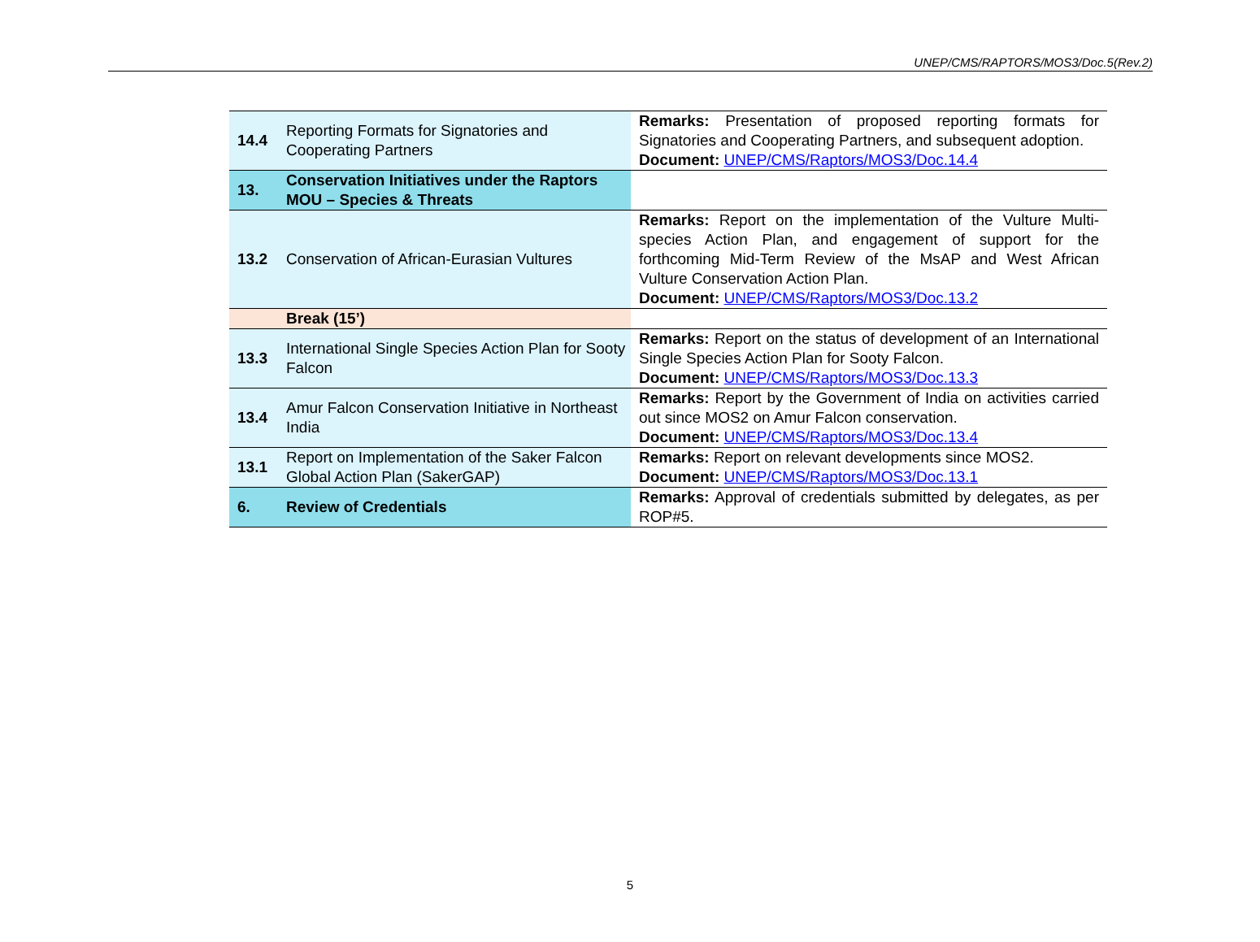UNEP/CMS/RAPTORS/MOS3/Doc.5(Rev.2)
| | 14.4 | Reporting Formats for Signatories and Cooperating Partners | Remarks: Presentation of proposed reporting formats for Signatories and Cooperating Partners, and subsequent adoption. Document: UNEP/CMS/Raptors/MOS3/Doc.14.4 |
| | 13. | Conservation Initiatives under the Raptors MOU – Species & Threats | |
| | 13.2 | Conservation of African-Eurasian Vultures | Remarks: Report on the implementation of the Vulture Multi-species Action Plan, and engagement of support for the forthcoming Mid-Term Review of the MsAP and West African Vulture Conservation Action Plan. Document: UNEP/CMS/Raptors/MOS3/Doc.13.2 |
| | | Break (15’) | |
| | 13.3 | International Single Species Action Plan for Sooty Falcon | Remarks: Report on the status of development of an International Single Species Action Plan for Sooty Falcon. Document: UNEP/CMS/Raptors/MOS3/Doc.13.3 |
| | 13.4 | Amur Falcon Conservation Initiative in Northeast India | Remarks: Report by the Government of India on activities carried out since MOS2 on Amur Falcon conservation. Document: UNEP/CMS/Raptors/MOS3/Doc.13.4 |
| | 13.1 | Report on Implementation of the Saker Falcon Global Action Plan (SakerGAP) | Remarks: Report on relevant developments since MOS2. Document: UNEP/CMS/Raptors/MOS3/Doc.13.1 |
| | 6. | Review of Credentials | Remarks: Approval of credentials submitted by delegates, as per ROP#5. |
5